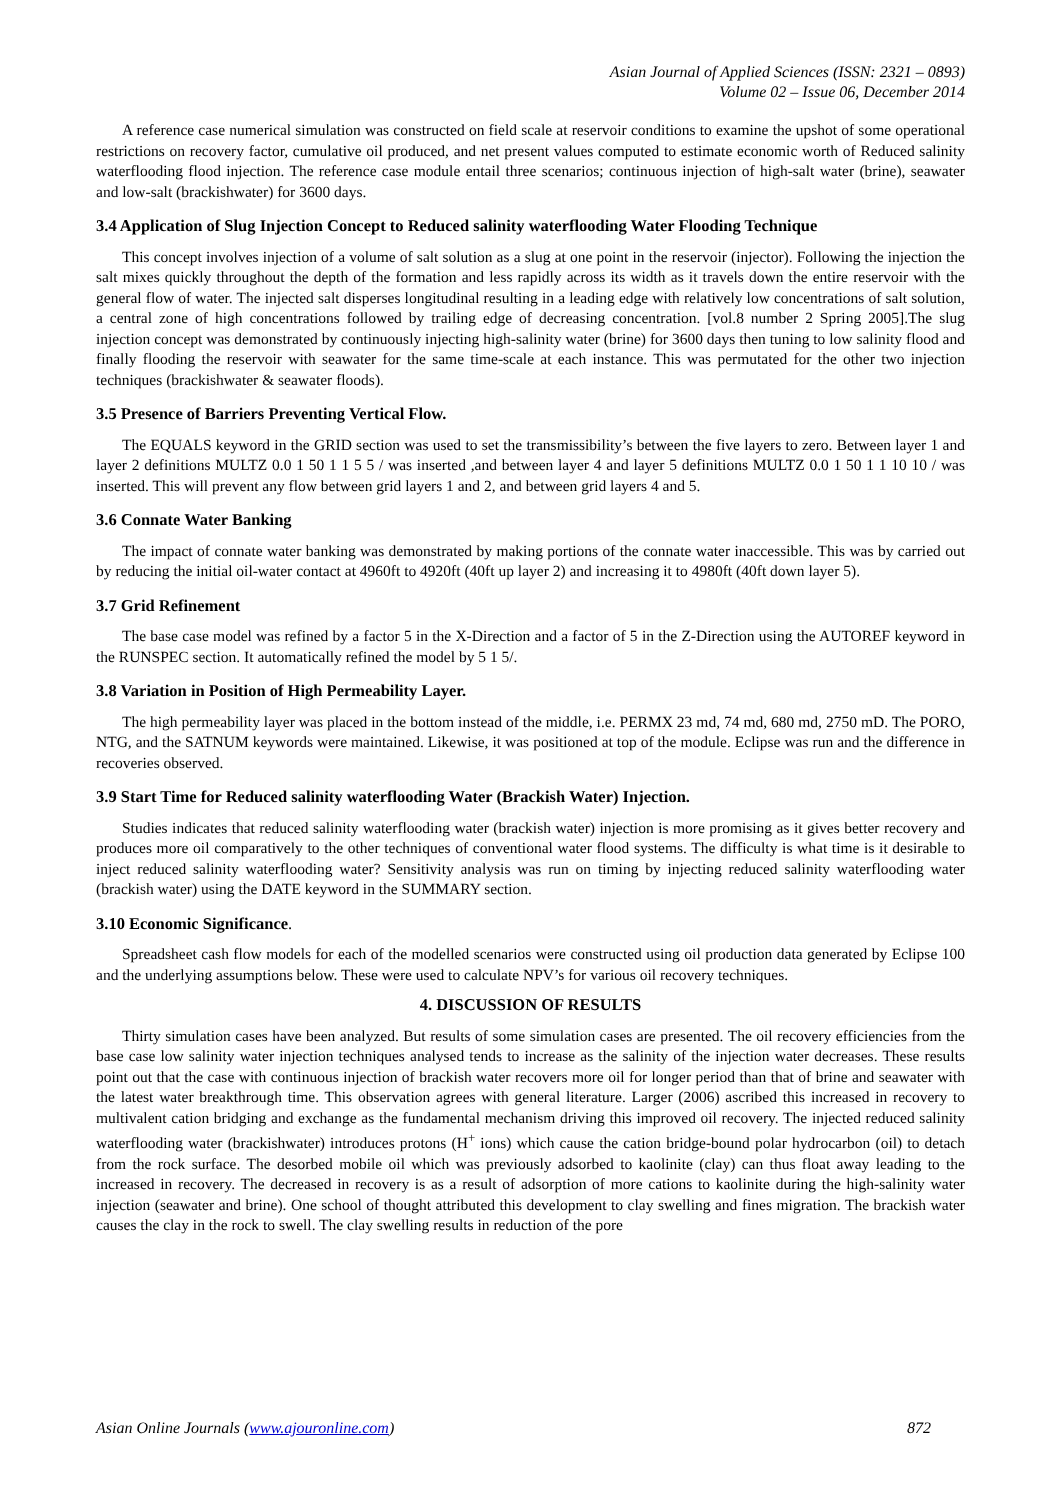Asian Journal of Applied Sciences (ISSN: 2321 – 0893)
Volume 02 – Issue 06, December 2014
A reference case numerical simulation was constructed on field scale at reservoir conditions to examine the upshot of some operational restrictions on recovery factor, cumulative oil produced, and net present values computed to estimate economic worth of Reduced salinity waterflooding flood injection. The reference case module entail three scenarios; continuous injection of high-salt water (brine), seawater and low-salt (brackishwater) for 3600 days.
3.4 Application of Slug Injection Concept to Reduced salinity waterflooding Water Flooding Technique
This concept involves injection of a volume of salt solution as a slug at one point in the reservoir (injector). Following the injection the salt mixes quickly throughout the depth of the formation and less rapidly across its width as it travels down the entire reservoir with the general flow of water. The injected salt disperses longitudinal resulting in a leading edge with relatively low concentrations of salt solution, a central zone of high concentrations followed by trailing edge of decreasing concentration. [vol.8 number 2 Spring 2005].The slug injection concept was demonstrated by continuously injecting high-salinity water (brine) for 3600 days then tuning to low salinity flood and finally flooding the reservoir with seawater for the same time-scale at each instance. This was permutated for the other two injection techniques (brackishwater & seawater floods).
3.5 Presence of Barriers Preventing Vertical Flow.
The EQUALS keyword in the GRID section was used to set the transmissibility’s between the five layers to zero. Between layer 1 and layer 2 definitions MULTZ 0.0 1 50 1 1 5 5 / was inserted ,and between layer 4 and layer 5 definitions MULTZ 0.0 1 50 1 1 10 10 / was inserted. This will prevent any flow between grid layers 1 and 2, and between grid layers 4 and 5.
3.6 Connate Water Banking
The impact of connate water banking was demonstrated by making portions of the connate water inaccessible. This was by carried out by reducing the initial oil-water contact at 4960ft to 4920ft (40ft up layer 2) and increasing it to 4980ft (40ft down layer 5).
3.7 Grid Refinement
The base case model was refined by a factor 5 in the X-Direction and a factor of 5 in the Z-Direction using the AUTOREF keyword in the RUNSPEC section. It automatically refined the model by 5 1 5/.
3.8 Variation in Position of High Permeability Layer.
The high permeability layer was placed in the bottom instead of the middle, i.e. PERMX 23 md, 74 md, 680 md, 2750 mD. The PORO, NTG, and the SATNUM keywords were maintained. Likewise, it was positioned at top of the module. Eclipse was run and the difference in recoveries observed.
3.9 Start Time for Reduced salinity waterflooding Water (Brackish Water) Injection.
Studies indicates that reduced salinity waterflooding water (brackish water) injection is more promising as it gives better recovery and produces more oil comparatively to the other techniques of conventional water flood systems. The difficulty is what time is it desirable to inject reduced salinity waterflooding water? Sensitivity analysis was run on timing by injecting reduced salinity waterflooding water (brackish water) using the DATE keyword in the SUMMARY section.
3.10 Economic Significance.
Spreadsheet cash flow models for each of the modelled scenarios were constructed using oil production data generated by Eclipse 100 and the underlying assumptions below. These were used to calculate NPV’s for various oil recovery techniques.
4. DISCUSSION OF RESULTS
Thirty simulation cases have been analyzed. But results of some simulation cases are presented. The oil recovery efficiencies from the base case low salinity water injection techniques analysed tends to increase as the salinity of the injection water decreases. These results point out that the case with continuous injection of brackish water recovers more oil for longer period than that of brine and seawater with the latest water breakthrough time. This observation agrees with general literature. Larger (2006) ascribed this increased in recovery to multivalent cation bridging and exchange as the fundamental mechanism driving this improved oil recovery. The injected reduced salinity waterflooding water (brackishwater) introduces protons (H<sup>+</sup> ions) which cause the cation bridge-bound polar hydrocarbon (oil) to detach from the rock surface. The desorbed mobile oil which was previously adsorbed to kaolinite (clay) can thus float away leading to the increased in recovery. The decreased in recovery is as a result of adsorption of more cations to kaolinite during the high-salinity water injection (seawater and brine). One school of thought attributed this development to clay swelling and fines migration. The brackish water causes the clay in the rock to swell. The clay swelling results in reduction of the pore
Asian Online Journals (www.ajouronline.com) 872